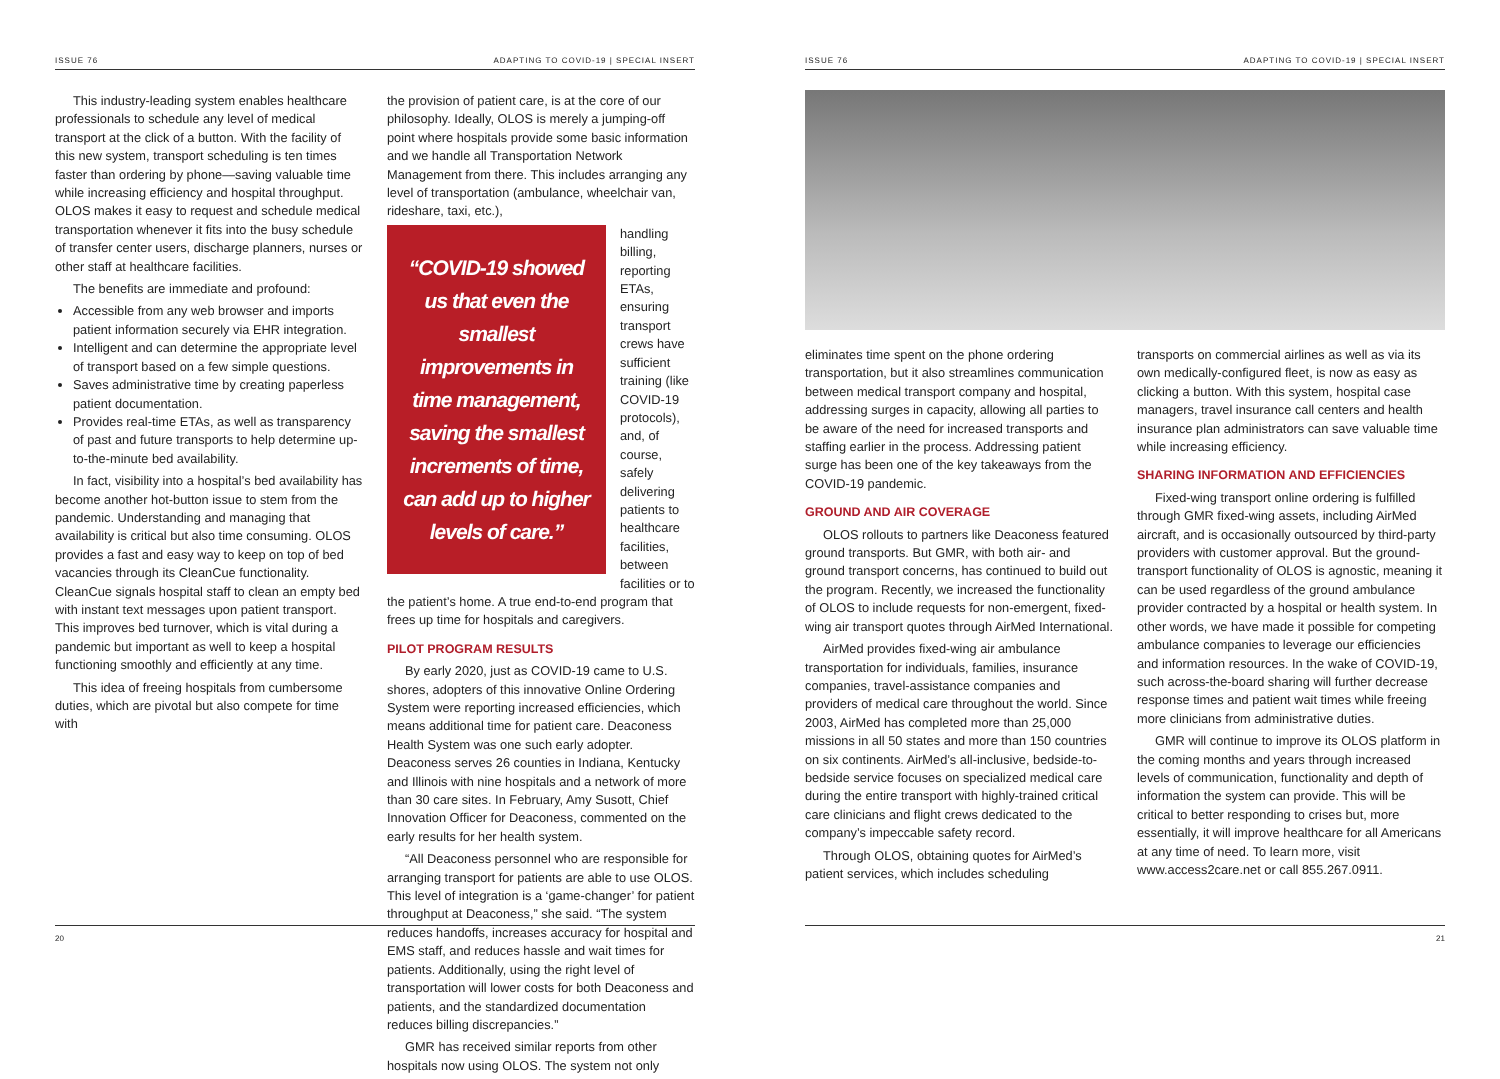ISSUE 76 ADAPTING TO COVID-19 | SPECIAL INSERT
This industry-leading system enables healthcare professionals to schedule any level of medical transport at the click of a button. With the facility of this new system, transport scheduling is ten times faster than ordering by phone—saving valuable time while increasing efficiency and hospital throughput. OLOS makes it easy to request and schedule medical transportation whenever it fits into the busy schedule of transfer center users, discharge planners, nurses or other staff at healthcare facilities.
The benefits are immediate and profound:
Accessible from any web browser and imports patient information securely via EHR integration.
Intelligent and can determine the appropriate level of transport based on a few simple questions.
Saves administrative time by creating paperless patient documentation.
Provides real-time ETAs, as well as transparency of past and future transports to help determine up-to-the-minute bed availability.
In fact, visibility into a hospital’s bed availability has become another hot-button issue to stem from the pandemic. Understanding and managing that availability is critical but also time consuming. OLOS provides a fast and easy way to keep on top of bed vacancies through its CleanCue functionality. CleanCue signals hospital staff to clean an empty bed with instant text messages upon patient transport. This improves bed turnover, which is vital during a pandemic but important as well to keep a hospital functioning smoothly and efficiently at any time.
This idea of freeing hospitals from cumbersome duties, which are pivotal but also compete for time with
the provision of patient care, is at the core of our philosophy. Ideally, OLOS is merely a jumping-off point where hospitals provide some basic information and we handle all Transportation Network Management from there. This includes arranging any level of transportation (ambulance, wheelchair van, rideshare, taxi, etc.),
“COVID-19 showed us that even the smallest improvements in time management, saving the smallest increments of time, can add up to higher levels of care.”
handling billing, reporting ETAs, ensuring transport crews have sufficient training (like COVID-19 protocols), and, of course, safely delivering patients to healthcare facilities, between facilities or to the patient’s home. A true end-to-end program that frees up time for hospitals and caregivers.
PILOT PROGRAM RESULTS
By early 2020, just as COVID-19 came to U.S. shores, adopters of this innovative Online Ordering System were reporting increased efficiencies, which means additional time for patient care. Deaconess Health System was one such early adopter. Deaconess serves 26 counties in Indiana, Kentucky and Illinois with nine hospitals and a network of more than 30 care sites. In February, Amy Susott, Chief Innovation Officer for Deaconess, commented on the early results for her health system.
“All Deaconess personnel who are responsible for arranging transport for patients are able to use OLOS. This level of integration is a ‘game-changer’ for patient throughput at Deaconess,” she said. “The system reduces handoffs, increases accuracy for hospital and EMS staff, and reduces hassle and wait times for patients. Additionally, using the right level of transportation will lower costs for both Deaconess and patients, and the standardized documentation reduces billing discrepancies.”
GMR has received similar reports from other hospitals now using OLOS. The system not only
20
ISSUE 76 ADAPTING TO COVID-19 | SPECIAL INSERT
eliminates time spent on the phone ordering transportation, but it also streamlines communication between medical transport company and hospital, addressing surges in capacity, allowing all parties to be aware of the need for increased transports and staffing earlier in the process. Addressing patient surge has been one of the key takeaways from the COVID-19 pandemic.
GROUND AND AIR COVERAGE
OLOS rollouts to partners like Deaconess featured ground transports. But GMR, with both air- and ground transport concerns, has continued to build out the program. Recently, we increased the functionality of OLOS to include requests for non-emergent, fixed-wing air transport quotes through AirMed International.
AirMed provides fixed-wing air ambulance transportation for individuals, families, insurance companies, travel-assistance companies and providers of medical care throughout the world. Since 2003, AirMed has completed more than 25,000 missions in all 50 states and more than 150 countries on six continents. AirMed’s all-inclusive, bedside-to-bedside service focuses on specialized medical care during the entire transport with highly-trained critical care clinicians and flight crews dedicated to the company’s impeccable safety record.
Through OLOS, obtaining quotes for AirMed’s patient services, which includes scheduling
transports on commercial airlines as well as via its own medically-configured fleet, is now as easy as clicking a button. With this system, hospital case managers, travel insurance call centers and health insurance plan administrators can save valuable time while increasing efficiency.
SHARING INFORMATION AND EFFICIENCIES
Fixed-wing transport online ordering is fulfilled through GMR fixed-wing assets, including AirMed aircraft, and is occasionally outsourced by third-party providers with customer approval. But the ground-transport functionality of OLOS is agnostic, meaning it can be used regardless of the ground ambulance provider contracted by a hospital or health system. In other words, we have made it possible for competing ambulance companies to leverage our efficiencies and information resources. In the wake of COVID-19, such across-the-board sharing will further decrease response times and patient wait times while freeing more clinicians from administrative duties.
GMR will continue to improve its OLOS platform in the coming months and years through increased levels of communication, functionality and depth of information the system can provide. This will be critical to better responding to crises but, more essentially, it will improve healthcare for all Americans at any time of need. To learn more, visit www.access2care.net or call 855.267.0911.
21